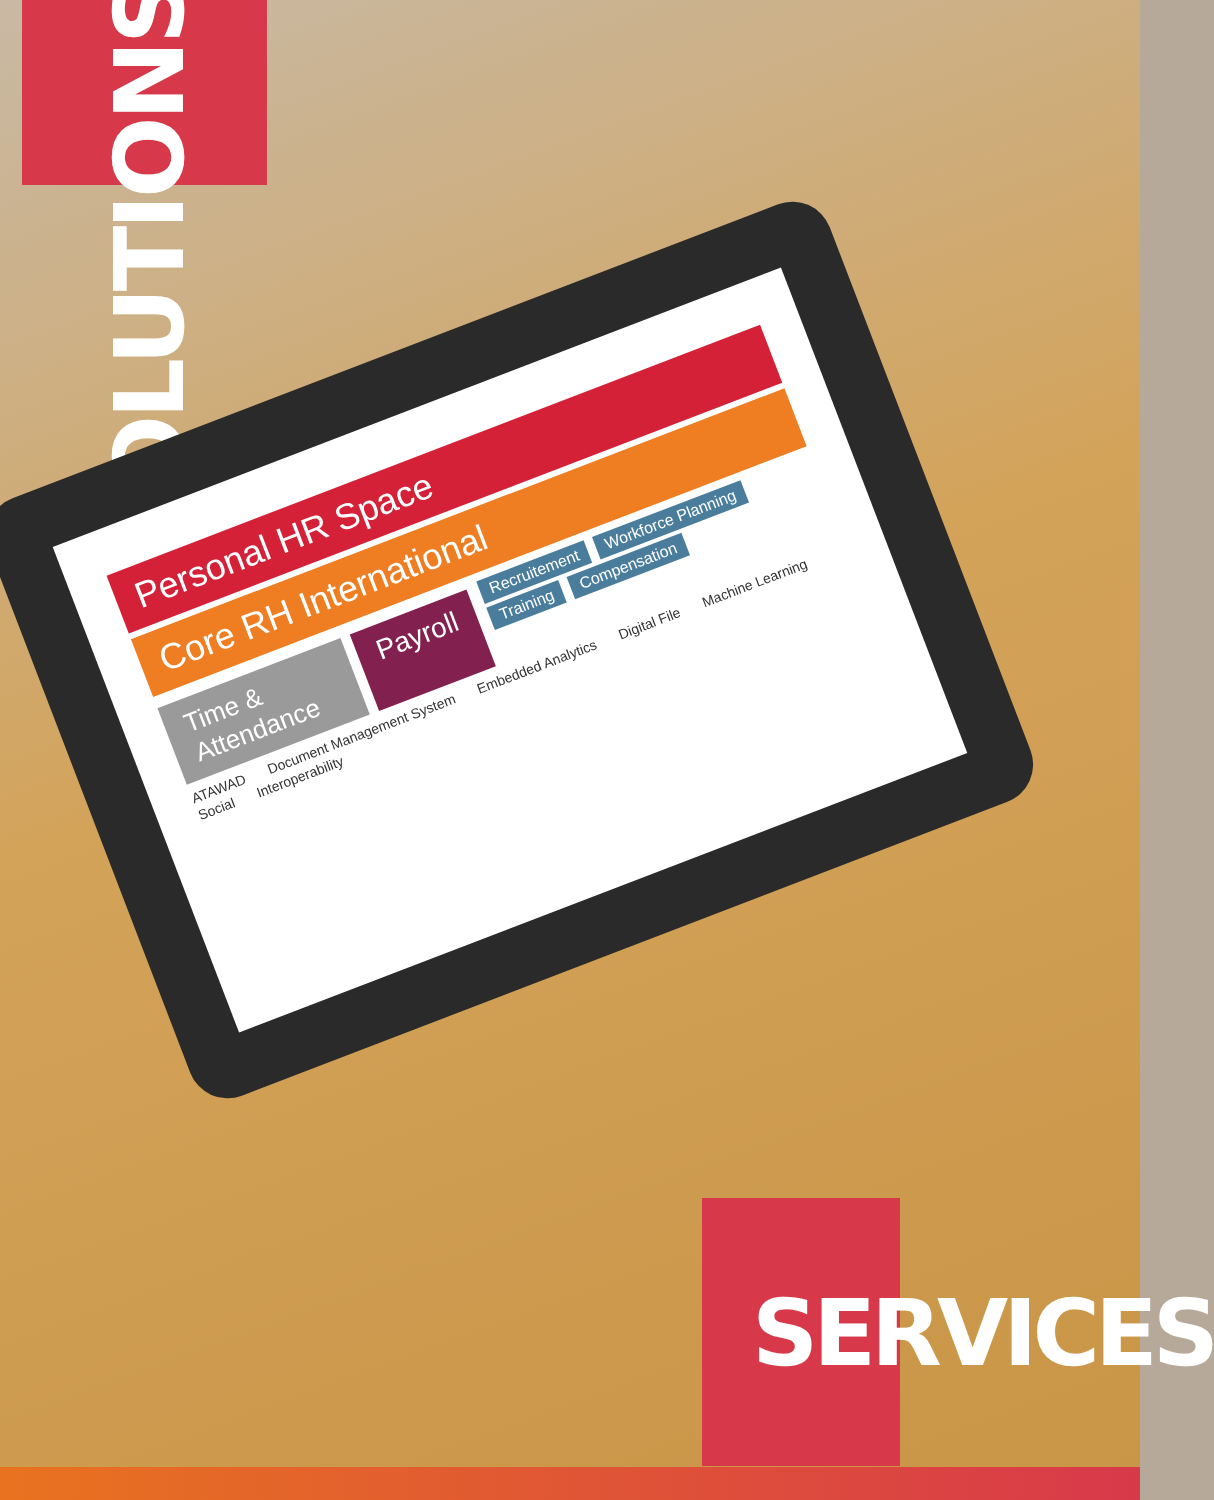SOLUTIONS
Personal HR Space
Core RH International
Time & Attendance
Payroll
Recruitement Workforce Planning Training Compensation
ATAWAD Document Management System Embedded Analytics Digital File Machine Learning Social Interoperability
SERVICES